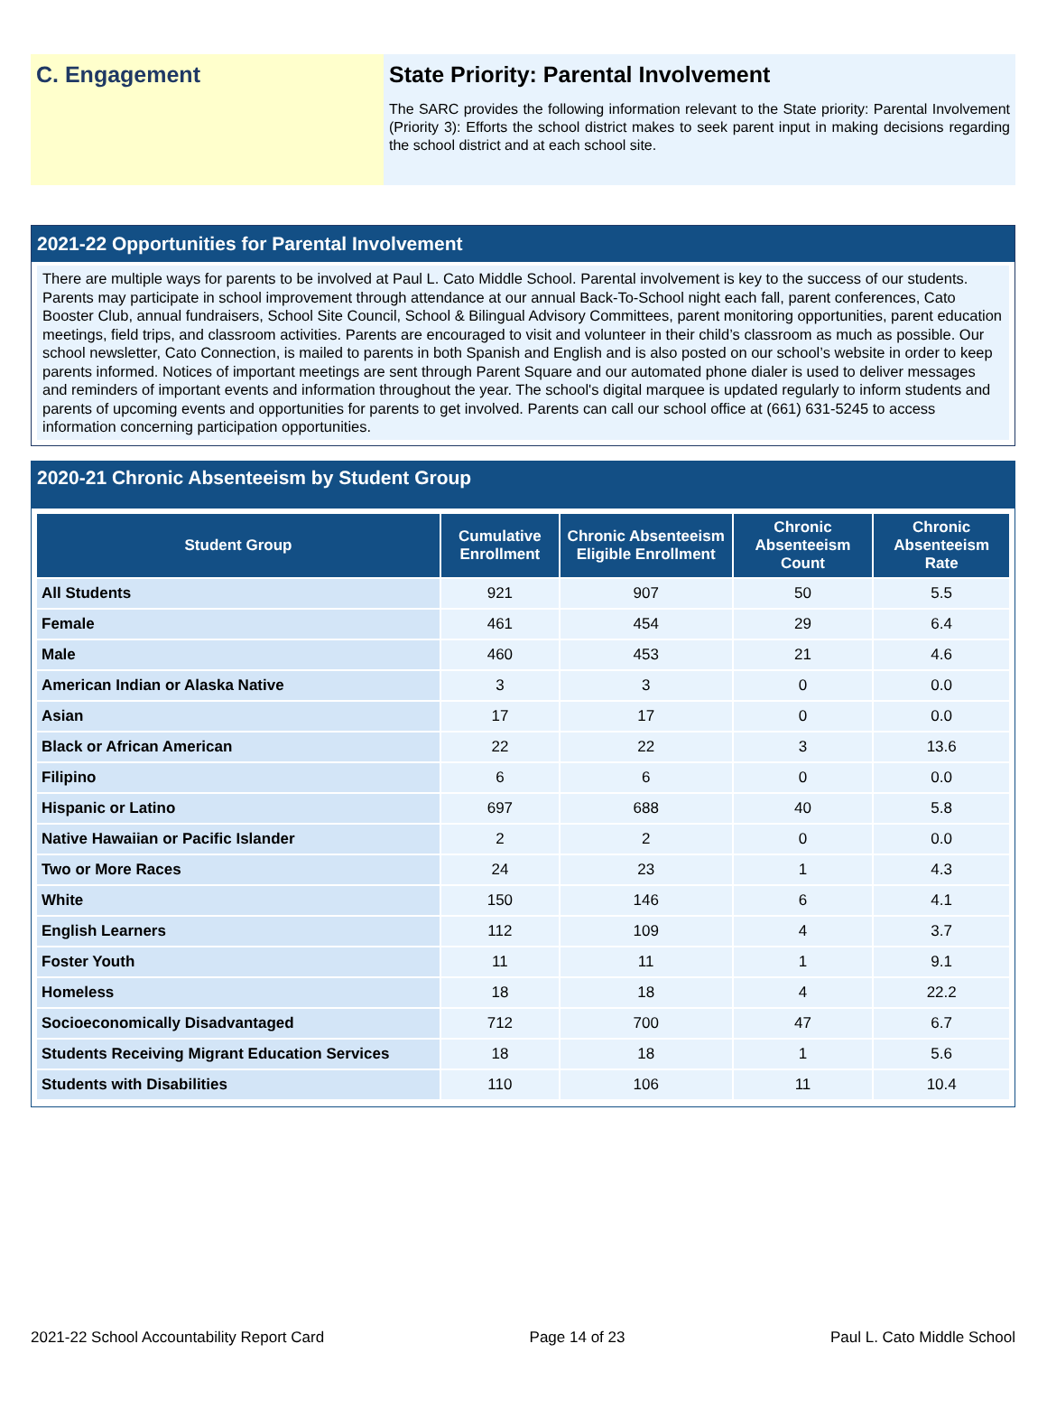C. Engagement State Priority: Parental Involvement
The SARC provides the following information relevant to the State priority: Parental Involvement (Priority 3): Efforts the school district makes to seek parent input in making decisions regarding the school district and at each school site.
2021-22 Opportunities for Parental Involvement
There are multiple ways for parents to be involved at Paul L. Cato Middle School. Parental involvement is key to the success of our students. Parents may participate in school improvement through attendance at our annual Back-To-School night each fall, parent conferences, Cato Booster Club, annual fundraisers, School Site Council, School & Bilingual Advisory Committees, parent monitoring opportunities, parent education meetings, field trips, and classroom activities. Parents are encouraged to visit and volunteer in their child’s classroom as much as possible. Our school newsletter, Cato Connection, is mailed to parents in both Spanish and English and is also posted on our school’s website in order to keep parents informed. Notices of important meetings are sent through Parent Square and our automated phone dialer is used to deliver messages and reminders of important events and information throughout the year. The school's digital marquee is updated regularly to inform students and parents of upcoming events and opportunities for parents to get involved. Parents can call our school office at (661) 631-5245 to access information concerning participation opportunities.
2020-21 Chronic Absenteeism by Student Group
| Student Group | Cumulative Enrollment | Chronic Absenteeism Eligible Enrollment | Chronic Absenteeism Count | Chronic Absenteeism Rate |
| --- | --- | --- | --- | --- |
| All Students | 921 | 907 | 50 | 5.5 |
| Female | 461 | 454 | 29 | 6.4 |
| Male | 460 | 453 | 21 | 4.6 |
| American Indian or Alaska Native | 3 | 3 | 0 | 0.0 |
| Asian | 17 | 17 | 0 | 0.0 |
| Black or African American | 22 | 22 | 3 | 13.6 |
| Filipino | 6 | 6 | 0 | 0.0 |
| Hispanic or Latino | 697 | 688 | 40 | 5.8 |
| Native Hawaiian or Pacific Islander | 2 | 2 | 0 | 0.0 |
| Two or More Races | 24 | 23 | 1 | 4.3 |
| White | 150 | 146 | 6 | 4.1 |
| English Learners | 112 | 109 | 4 | 3.7 |
| Foster Youth | 11 | 11 | 1 | 9.1 |
| Homeless | 18 | 18 | 4 | 22.2 |
| Socioeconomically Disadvantaged | 712 | 700 | 47 | 6.7 |
| Students Receiving Migrant Education Services | 18 | 18 | 1 | 5.6 |
| Students with Disabilities | 110 | 106 | 11 | 10.4 |
2021-22 School Accountability Report Card Page 14 of 23 Paul L. Cato Middle School